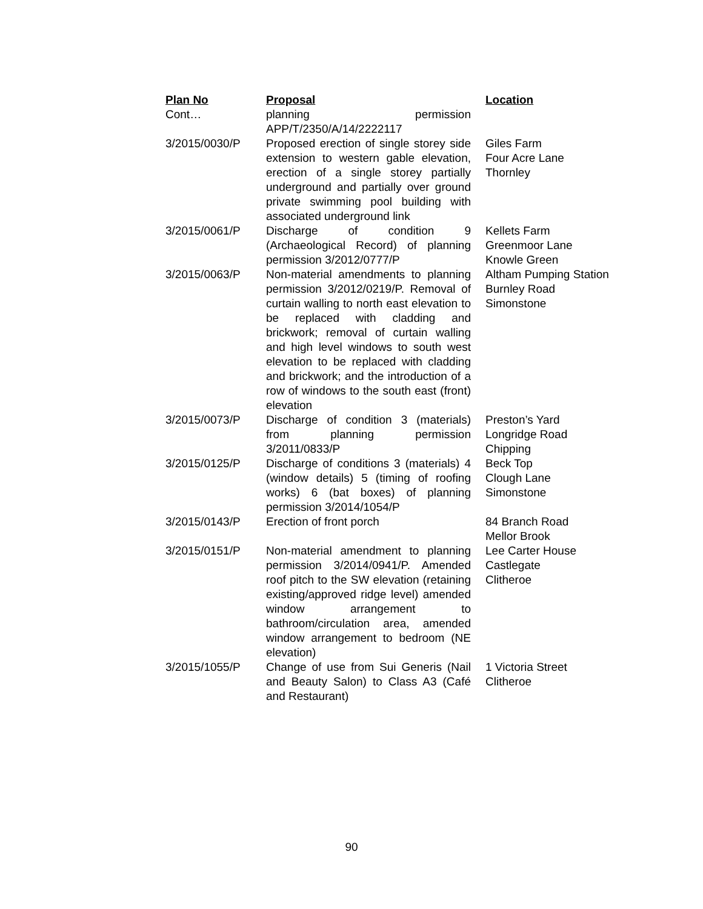| Plan No | Proposal | Location |
| --- | --- | --- |
| Cont… | planning permission APP/T/2350/A/14/2222117 | |
| 3/2015/0030/P | Proposed erection of single storey side extension to western gable elevation, erection of a single storey partially underground and partially over ground private swimming pool building with associated underground link | Giles Farm Four Acre Lane Thornley |
| 3/2015/0061/P | Discharge of condition 9 (Archaeological Record) of planning permission 3/2012/0777/P | Kellets Farm Greenmoor Lane Knowle Green |
| 3/2015/0063/P | Non-material amendments to planning permission 3/2012/0219/P. Removal of curtain walling to north east elevation to be replaced with cladding and brickwork; removal of curtain walling and high level windows to south west elevation to be replaced with cladding and brickwork; and the introduction of a row of windows to the south east (front) elevation | Altham Pumping Station Burnley Road Simonstone |
| 3/2015/0073/P | Discharge of condition 3 (materials) from planning permission 3/2011/0833/P | Preston’s Yard Longridge Road Chipping |
| 3/2015/0125/P | Discharge of conditions 3 (materials) 4 (window details) 5 (timing of roofing works) 6 (bat boxes) of planning permission 3/2014/1054/P | Beck Top Clough Lane Simonstone |
| 3/2015/0143/P | Erection of front porch | 84 Branch Road Mellor Brook |
| 3/2015/0151/P | Non-material amendment to planning permission 3/2014/0941/P. Amended roof pitch to the SW elevation (retaining existing/approved ridge level) amended window arrangement to bathroom/circulation area, amended window arrangement to bedroom (NE elevation) | Lee Carter House Castlegate Clitheroe |
| 3/2015/1055/P | Change of use from Sui Generis (Nail and Beauty Salon) to Class A3 (Café and Restaurant) | 1 Victoria Street Clitheroe |
90